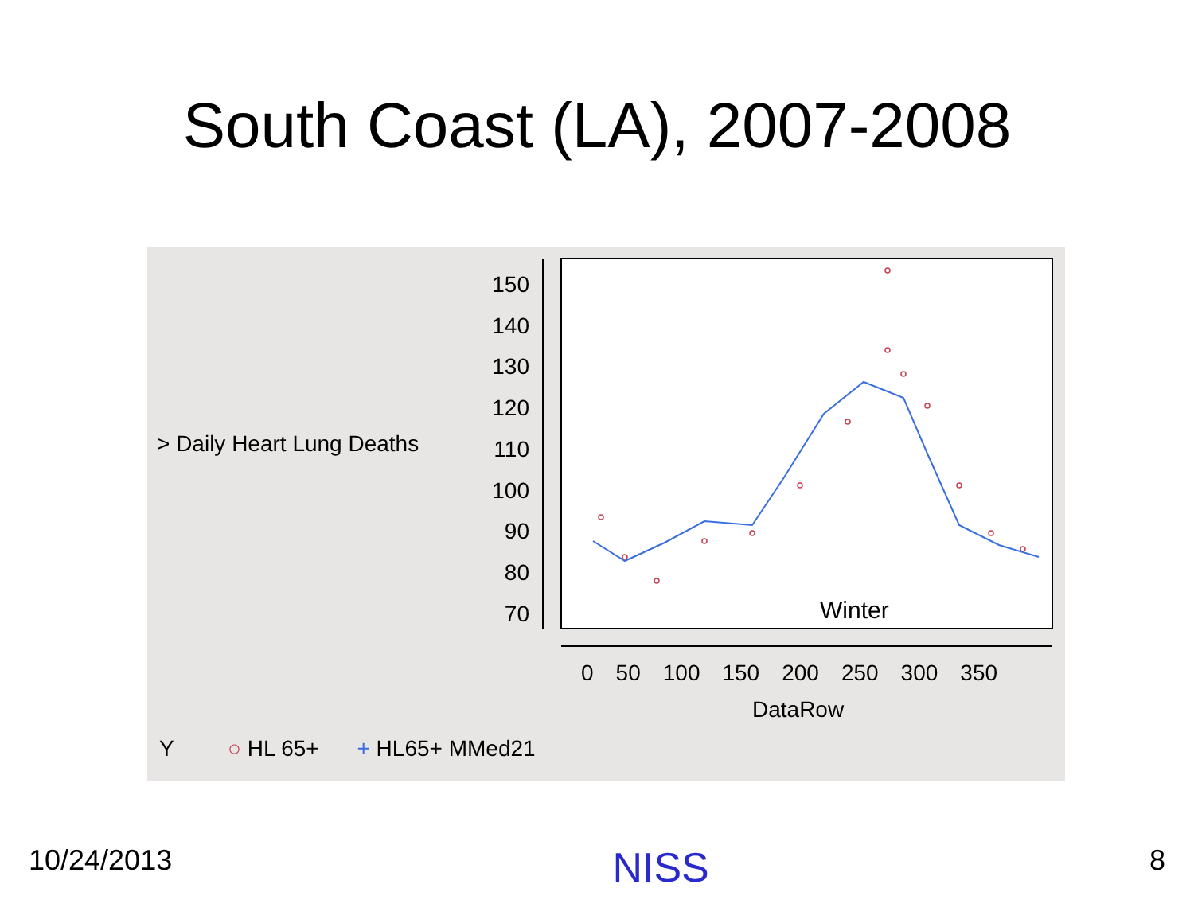South Coast (LA), 2007-2008
> Daily Heart Lung Deaths
150
140
130
120
110
100
90
80
70
Winter
0 50 100 150 200 250 300 350
DataRow
Y ○ HL 65+ + HL65+ MMed21
10/24/2013 NISS 8